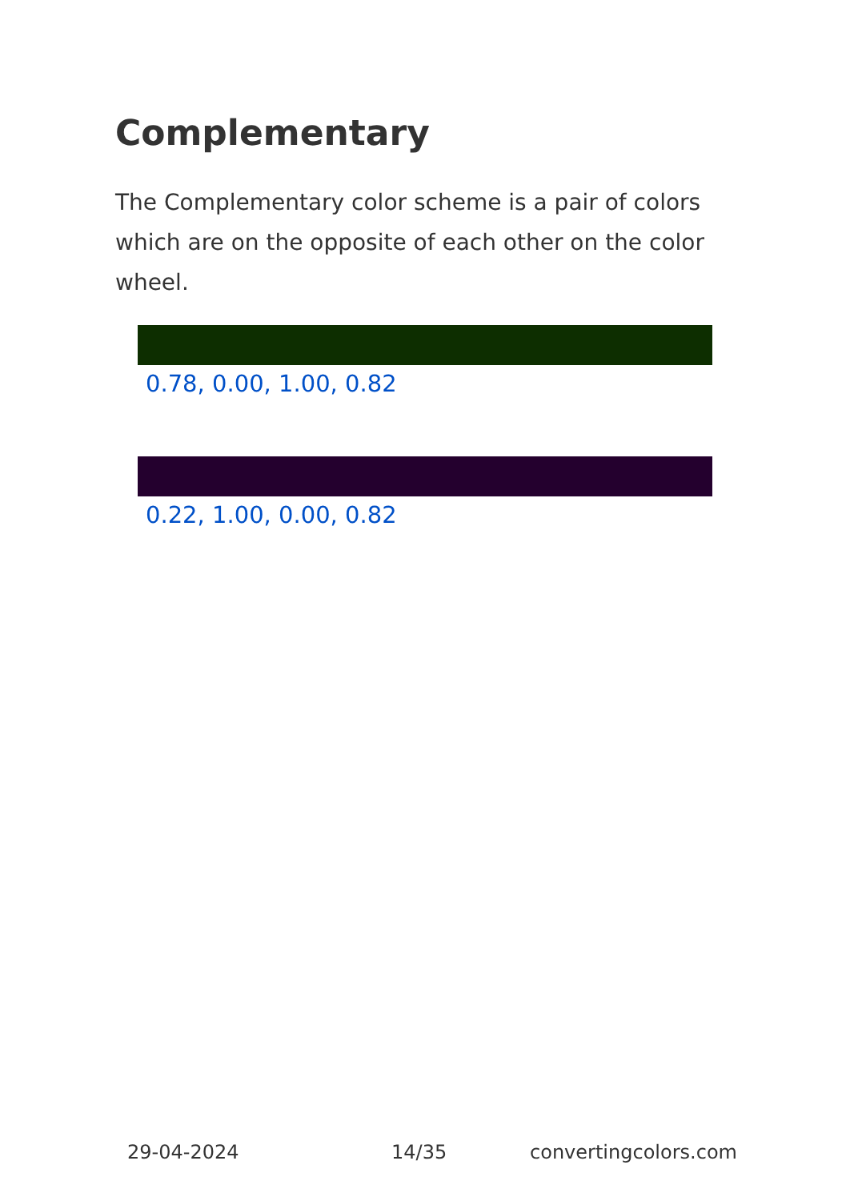Complementary
The Complementary color scheme is a pair of colors which are on the opposite of each other on the color wheel.
0.78, 0.00, 1.00, 0.82
0.22, 1.00, 0.00, 0.82
29-04-2024 14/35 convertingcolors.com